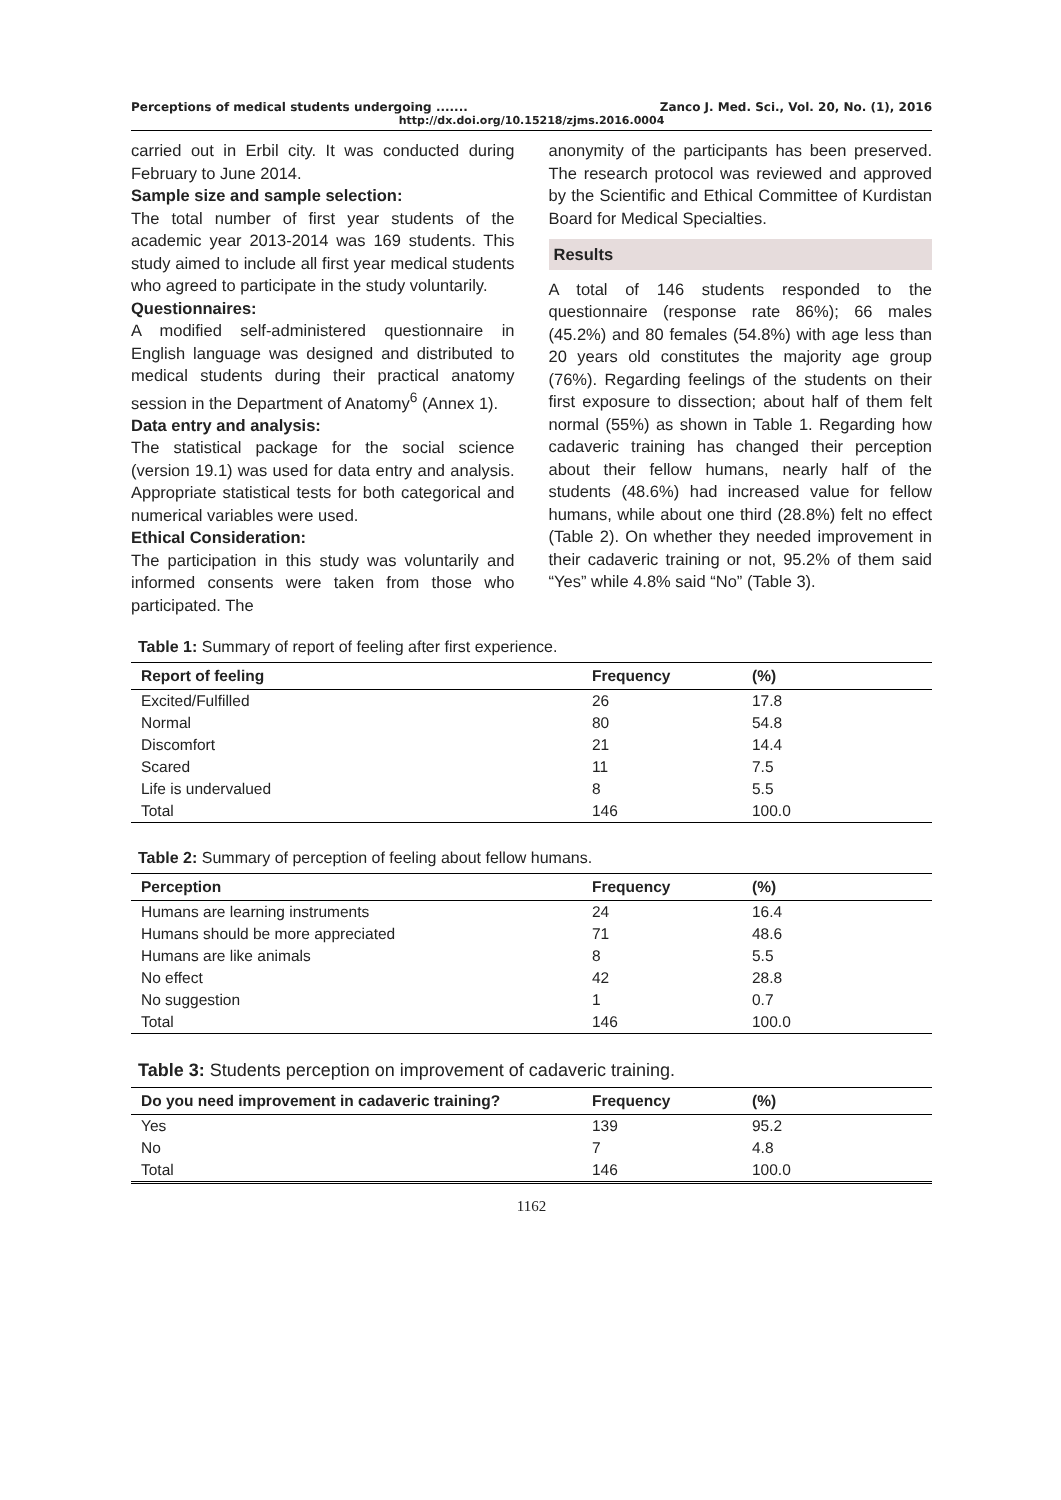Perceptions of medical students undergoing ....... Zanco J. Med. Sci., Vol. 20, No. (1), 2016
http://dx.doi.org/10.15218/zjms.2016.0004
carried out in Erbil city. It was conducted during February to June 2014.
Sample size and sample selection:
The total number of first year students of the academic year 2013-2014 was 169 students. This study aimed to include all first year medical students who agreed to participate in the study voluntarily.
Questionnaires:
A modified self-administered questionnaire in English language was designed and distributed to medical students during their practical anatomy session in the Department of Anatomy<sup>6</sup> (Annex 1).
Data entry and analysis:
The statistical package for the social science (version 19.1) was used for data entry and analysis. Appropriate statistical tests for both categorical and numerical variables were used.
Ethical Consideration:
The participation in this study was voluntarily and informed consents were taken from those who participated. The
anonymity of the participants has been preserved. The research protocol was reviewed and approved by the Scientific and Ethical Committee of Kurdistan Board for Medical Specialties.
Results
A total of 146 students responded to the questionnaire (response rate 86%); 66 males (45.2%) and 80 females (54.8%) with age less than 20 years old constitutes the majority age group (76%). Regarding feelings of the students on their first exposure to dissection; about half of them felt normal (55%) as shown in Table 1. Regarding how cadaveric training has changed their perception about their fellow humans, nearly half of the students (48.6%) had increased value for fellow humans, while about one third (28.8%) felt no effect (Table 2). On whether they needed improvement in their cadaveric training or not, 95.2% of them said “Yes” while 4.8% said “No” (Table 3).
Table 1: Summary of report of feeling after first experience.
| Report of feeling | Frequency | (%) |
| --- | --- | --- |
| Excited/Fulfilled | 26 | 17.8 |
| Normal | 80 | 54.8 |
| Discomfort | 21 | 14.4 |
| Scared | 11 | 7.5 |
| Life is undervalued | 8 | 5.5 |
| Total | 146 | 100.0 |
Table 2: Summary of perception of feeling about fellow humans.
| Perception | Frequency | (%) |
| --- | --- | --- |
| Humans are learning instruments | 24 | 16.4 |
| Humans should be more appreciated | 71 | 48.6 |
| Humans are like animals | 8 | 5.5 |
| No effect | 42 | 28.8 |
| No suggestion | 1 | 0.7 |
| Total | 146 | 100.0 |
Table 3: Students perception on improvement of cadaveric training.
| Do you need improvement in cadaveric training? | Frequency | (%) |
| --- | --- | --- |
| Yes | 139 | 95.2 |
| No | 7 | 4.8 |
| Total | 146 | 100.0 |
1162